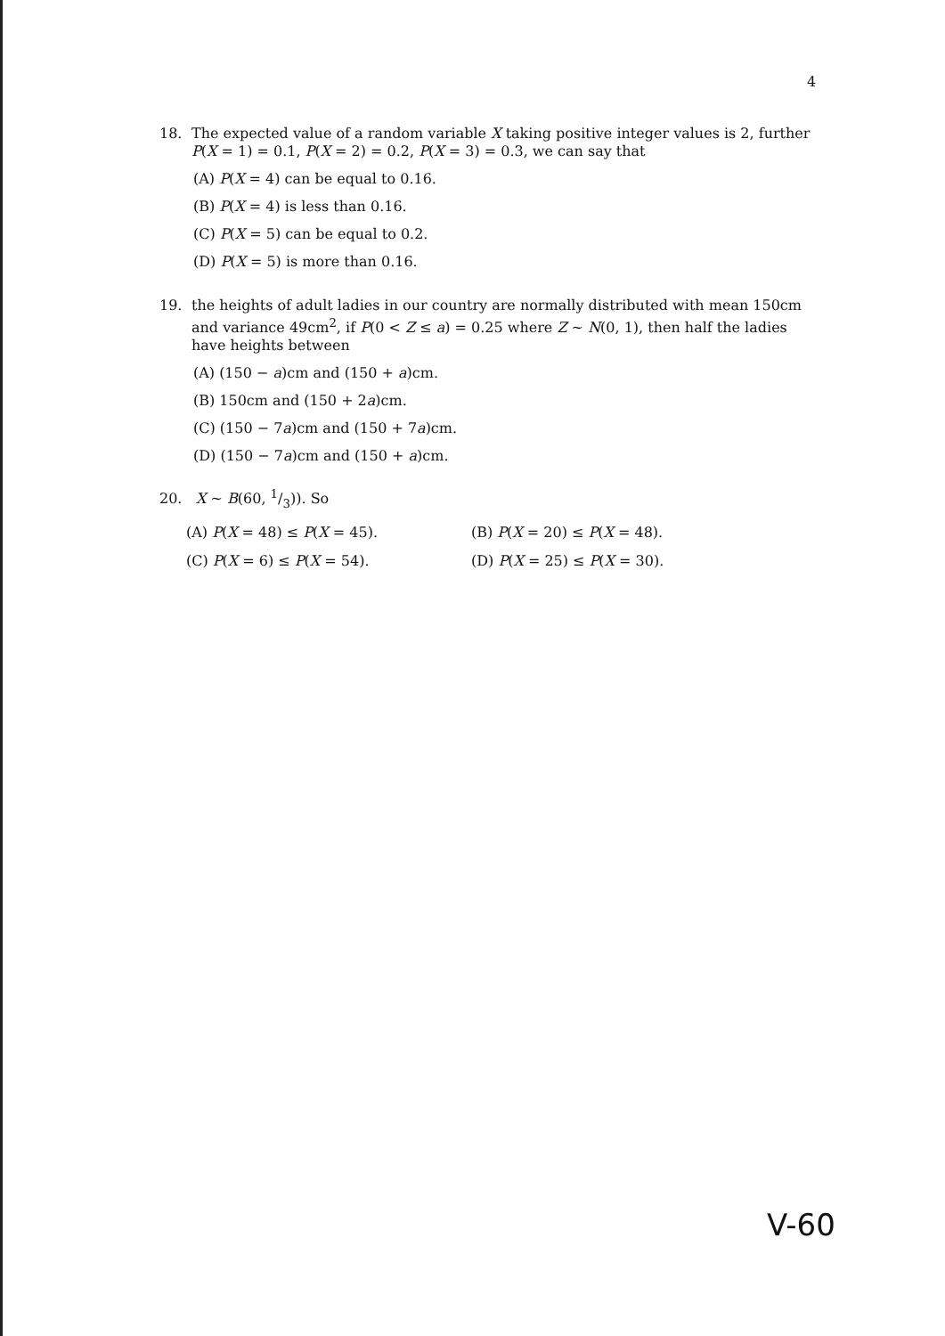4
18.
The expected value of a random variable X taking positive integer values is 2, further P(X = 1) = 0.1, P(X = 2) = 0.2, P(X = 3) = 0.3, we can say that
(A) P(X = 4) can be equal to 0.16.
(B) P(X = 4) is less than 0.16.
(C) P(X = 5) can be equal to 0.2.
(D) P(X = 5) is more than 0.16.
19.
the heights of adult ladies in our country are normally distributed with mean 150cm and variance 49cm<sup>2</sup>, if P(0 < Z ≤ a) = 0.25 where Z ∼ N(0, 1), then half the ladies have heights between
(A) (150 − a)cm and (150 + a)cm.
(B) 150cm and (150 + 2a)cm.
(C) (150 − 7a)cm and (150 + 7a)cm.
(D) (150 − 7a)cm and (150 + a)cm.
20. X ∼ B(60, 1/3)). So
(A) P(X = 48) ≤ P(X = 45).
(B) P(X = 20) ≤ P(X = 48).
(C) P(X = 6) ≤ P(X = 54).
(D) P(X = 25) ≤ P(X = 30).
V-60